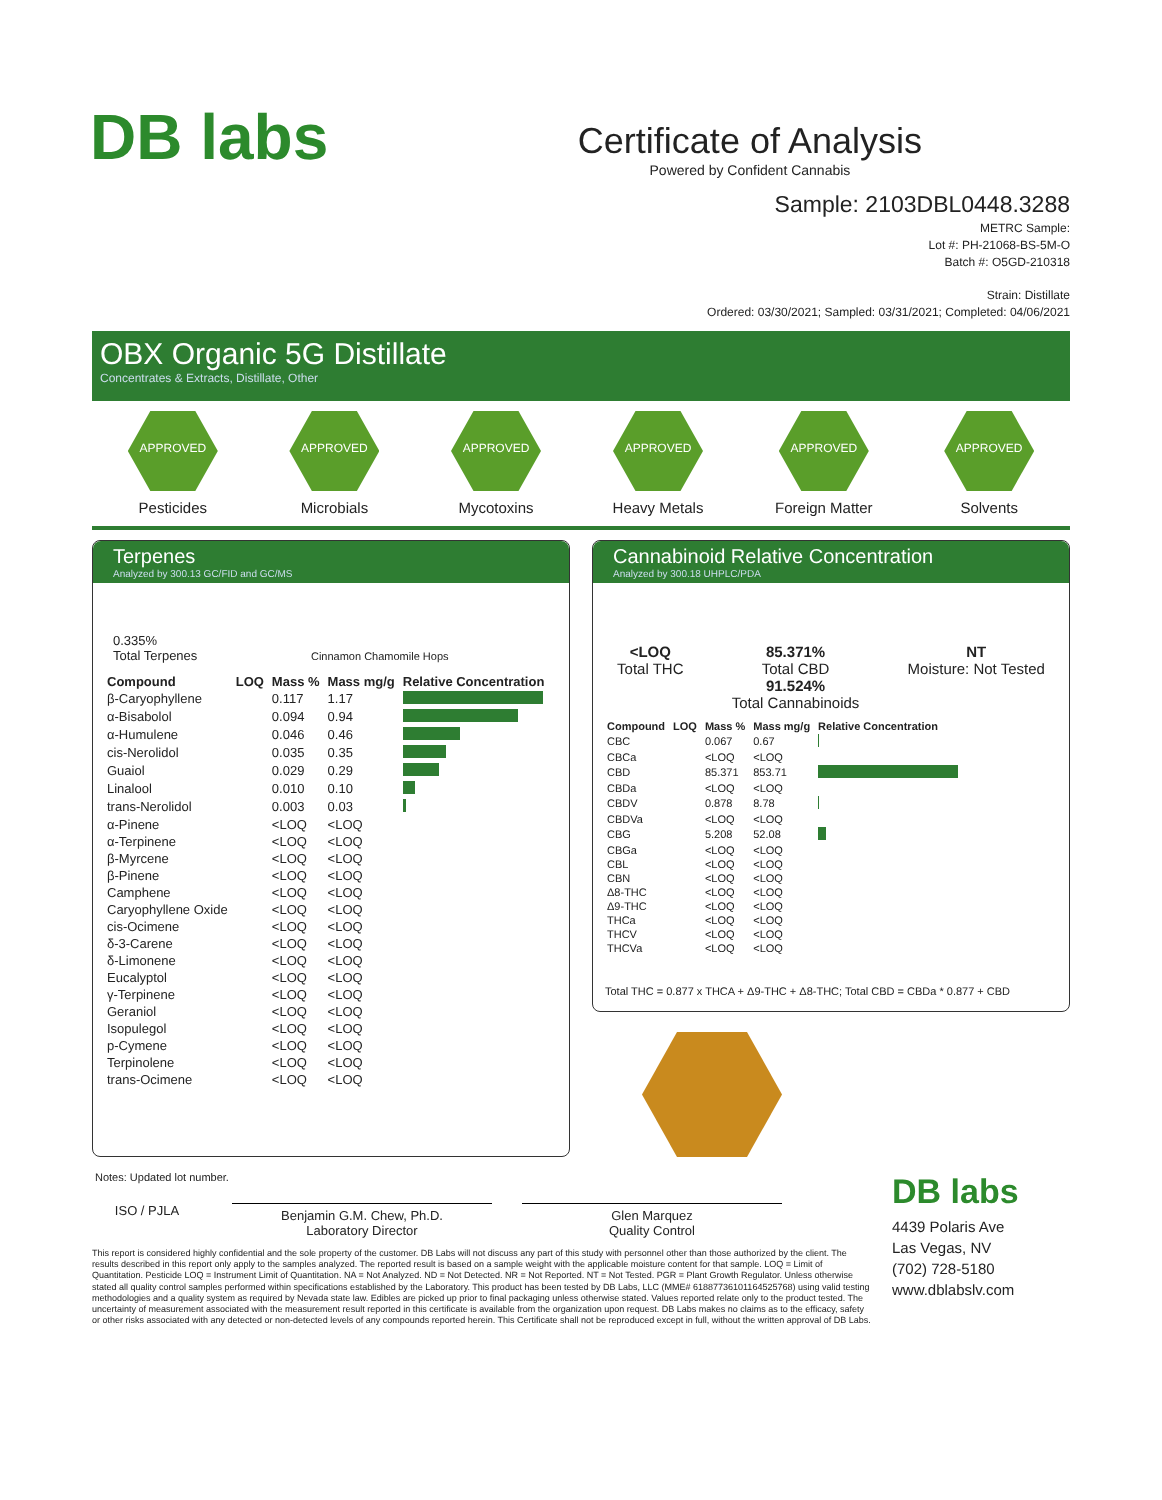DB labs
Certificate of Analysis
Powered by Confident Cannabis
Sample: 2103DBL0448.3288
METRC Sample:
Lot #: PH-21068-BS-5M-O
Batch #: O5GD-210318
Strain: Distillate
Ordered: 03/30/2021; Sampled: 03/31/2021; Completed: 04/06/2021
OBX Organic 5G Distillate
Concentrates & Extracts, Distillate, Other
APPROVED
Pesticides
APPROVED
Microbials
APPROVED
Mycotoxins
APPROVED
Heavy Metals
APPROVED
Foreign Matter
APPROVED
Solvents
Terpenes
Analyzed by 300.13 GC/FID and GC/MS
0.335%
Total Terpenes Cinnamon Chamomile Hops
| Compound | LOQ | Mass % | Mass mg/g | Relative Concentration |
| --- | --- | --- | --- | --- |
| β-Caryophyllene | | 0.117 | 1.17 | |
| α-Bisabolol | | 0.094 | 0.94 | |
| α-Humulene | | 0.046 | 0.46 | |
| cis-Nerolidol | | 0.035 | 0.35 | |
| Guaiol | | 0.029 | 0.29 | |
| Linalool | | 0.010 | 0.10 | |
| trans-Nerolidol | | 0.003 | 0.03 | |
| α-Pinene | | <LOQ | <LOQ | |
| α-Terpinene | | <LOQ | <LOQ | |
| β-Myrcene | | <LOQ | <LOQ | |
| β-Pinene | | <LOQ | <LOQ | |
| Camphene | | <LOQ | <LOQ | |
| Caryophyllene Oxide | | <LOQ | <LOQ | |
| cis-Ocimene | | <LOQ | <LOQ | |
| δ-3-Carene | | <LOQ | <LOQ | |
| δ-Limonene | | <LOQ | <LOQ | |
| Eucalyptol | | <LOQ | <LOQ | |
| γ-Terpinene | | <LOQ | <LOQ | |
| Geraniol | | <LOQ | <LOQ | |
| Isopulegol | | <LOQ | <LOQ | |
| p-Cymene | | <LOQ | <LOQ | |
| Terpinolene | | <LOQ | <LOQ | |
| trans-Ocimene | | <LOQ | <LOQ | |
Cannabinoid Relative Concentration
Analyzed by 300.18 UHPLC/PDA
<LOQ
Total THC
85.371%
Total CBD
91.524%
Total Cannabinoids
NT
Moisture: Not Tested
| Compound | LOQ | Mass % | Mass mg/g | Relative Concentration |
| --- | --- | --- | --- | --- |
| CBC | | 0.067 | 0.67 | |
| CBCa | | <LOQ | <LOQ | |
| CBD | | 85.371 | 853.71 | |
| CBDa | | <LOQ | <LOQ | |
| CBDV | | 0.878 | 8.78 | |
| CBDVa | | <LOQ | <LOQ | |
| CBG | | 5.208 | 52.08 | |
| CBGa | | <LOQ | <LOQ | |
| CBL | | <LOQ | <LOQ | |
| CBN | | <LOQ | <LOQ | |
| Δ8-THC | | <LOQ | <LOQ | |
| Δ9-THC | | <LOQ | <LOQ | |
| THCa | | <LOQ | <LOQ | |
| THCV | | <LOQ | <LOQ | |
| THCVa | | <LOQ | <LOQ | |
Total THC = 0.877 x THCA + Δ9-THC + Δ8-THC; Total CBD = CBDa * 0.877 + CBD
Notes: Updated lot number.
ISO / PJLA
Benjamin G.M. Chew, Ph.D.
Laboratory Director
Glen Marquez
Quality Control
This report is considered highly confidential and the sole property of the customer. DB Labs will not discuss any part of this study with personnel other than those authorized by the client. The results described in this report only apply to the samples analyzed. The reported result is based on a sample weight with the applicable moisture content for that sample. LOQ = Limit of Quantitation. Pesticide LOQ = Instrument Limit of Quantitation. NA = Not Analyzed. ND = Not Detected. NR = Not Reported. NT = Not Tested. PGR = Plant Growth Regulator. Unless otherwise stated all quality control samples performed within specifications established by the Laboratory. This product has been tested by DB Labs, LLC (MME# 61887736101164525768) using valid testing methodologies and a quality system as required by Nevada state law. Edibles are picked up prior to final packaging unless otherwise stated. Values reported relate only to the product tested. The uncertainty of measurement associated with the measurement result reported in this certificate is available from the organization upon request. DB Labs makes no claims as to the efficacy, safety or other risks associated with any detected or non-detected levels of any compounds reported herein. This Certificate shall not be reproduced except in full, without the written approval of DB Labs.
DB labs
4439 Polaris Ave
Las Vegas, NV
(702) 728-5180
www.dblabslv.com